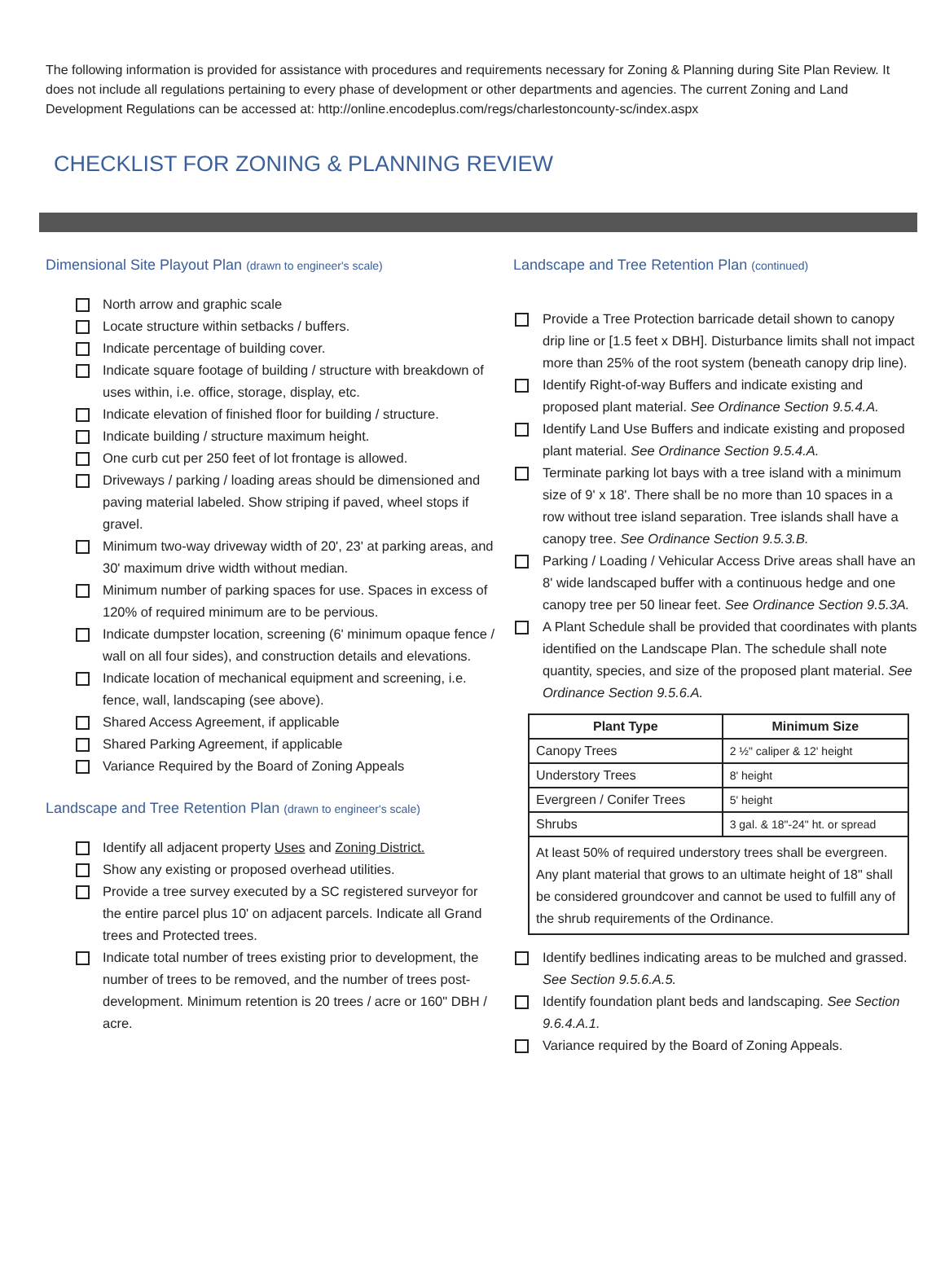The following information is provided for assistance with procedures and requirements necessary for Zoning & Planning during Site Plan Review. It does not include all regulations pertaining to every phase of development or other departments and agencies. The current Zoning and Land Development Regulations can be accessed at: http://online.encodeplus.com/regs/charlestoncounty-sc/index.aspx
CHECKLIST FOR ZONING & PLANNING REVIEW
Dimensional Site Playout Plan (drawn to engineer's scale)
North arrow and graphic scale
Locate structure within setbacks / buffers.
Indicate percentage of building cover.
Indicate square footage of building / structure with breakdown of uses within, i.e. office, storage, display, etc.
Indicate elevation of finished floor for building / structure.
Indicate building / structure maximum height.
One curb cut per 250 feet of lot frontage is allowed.
Driveways / parking / loading areas should be dimensioned and paving material labeled. Show striping if paved, wheel stops if gravel.
Minimum two-way driveway width of 20', 23' at parking areas, and 30' maximum drive width without median.
Minimum number of parking spaces for use. Spaces in excess of 120% of required minimum are to be pervious.
Indicate dumpster location, screening (6' minimum opaque fence / wall on all four sides), and construction details and elevations.
Indicate location of mechanical equipment and screening, i.e. fence, wall, landscaping (see above).
Shared Access Agreement, if applicable
Shared Parking Agreement, if applicable
Variance Required by the Board of Zoning Appeals
Landscape and Tree Retention Plan (drawn to engineer's scale)
Identify all adjacent property Uses and Zoning District.
Show any existing or proposed overhead utilities.
Provide a tree survey executed by a SC registered surveyor for the entire parcel plus 10' on adjacent parcels. Indicate all Grand trees and Protected trees.
Indicate total number of trees existing prior to development, the number of trees to be removed, and the number of trees post-development. Minimum retention is 20 trees / acre or 160" DBH / acre.
Landscape and Tree Retention Plan (continued)
Provide a Tree Protection barricade detail shown to canopy drip line or [1.5 feet x DBH]. Disturbance limits shall not impact more than 25% of the root system (beneath canopy drip line).
Identify Right-of-way Buffers and indicate existing and proposed plant material. See Ordinance Section 9.5.4.A.
Identify Land Use Buffers and indicate existing and proposed plant material. See Ordinance Section 9.5.4.A.
Terminate parking lot bays with a tree island with a minimum size of 9' x 18'. There shall be no more than 10 spaces in a row without tree island separation. Tree islands shall have a canopy tree. See Ordinance Section 9.5.3.B.
Parking / Loading / Vehicular Access Drive areas shall have an 8' wide landscaped buffer with a continuous hedge and one canopy tree per 50 linear feet. See Ordinance Section 9.5.3A.
A Plant Schedule shall be provided that coordinates with plants identified on the Landscape Plan. The schedule shall note quantity, species, and size of the proposed plant material. See Ordinance Section 9.5.6.A.
| Plant Type | Minimum Size |
| --- | --- |
| Canopy Trees | 2 ½" caliper & 12' height |
| Understory Trees | 8' height |
| Evergreen / Conifer Trees | 5' height |
| Shrubs | 3 gal. & 18"-24" ht. or spread |
| At least 50% of required understory trees shall be evergreen. Any plant material that grows to an ultimate height of 18" shall be considered groundcover and cannot be used to fulfill any of the shrub requirements of the Ordinance. | |
Identify bedlines indicating areas to be mulched and grassed. See Section 9.5.6.A.5.
Identify foundation plant beds and landscaping. See Section 9.6.4.A.1.
Variance required by the Board of Zoning Appeals.